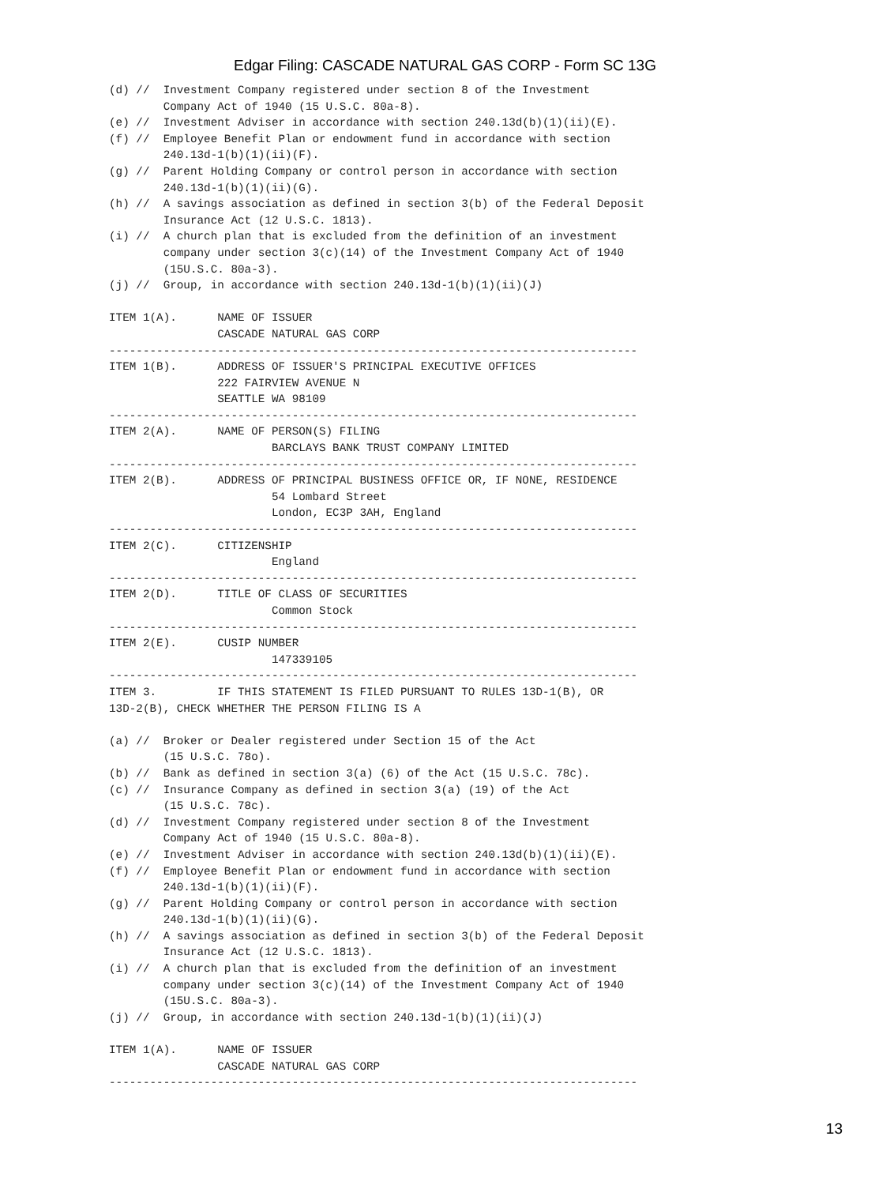Edgar Filing: CASCADE NATURAL GAS CORP - Form SC 13G
(d) //  Investment Company registered under section 8 of the Investment
        Company Act of 1940 (15 U.S.C. 80a-8).
(e) //  Investment Adviser in accordance with section 240.13d(b)(1)(ii)(E).
(f) //  Employee Benefit Plan or endowment fund in accordance with section
        240.13d-1(b)(1)(ii)(F).
(g) //  Parent Holding Company or control person in accordance with section
        240.13d-1(b)(1)(ii)(G).
(h) //  A savings association as defined in section 3(b) of the Federal Deposit
        Insurance Act (12 U.S.C. 1813).
(i) //  A church plan that is excluded from the definition of an investment
        company under section 3(c)(14) of the Investment Company Act of 1940
        (15U.S.C. 80a-3).
(j) //  Group, in accordance with section 240.13d-1(b)(1)(ii)(J)

ITEM 1(A).      NAME OF ISSUER
                CASCADE NATURAL GAS CORP
------------------------------------------------------------------------------
ITEM 1(B).      ADDRESS OF ISSUER'S PRINCIPAL EXECUTIVE OFFICES
                222 FAIRVIEW AVENUE N
                SEATTLE WA 98109
------------------------------------------------------------------------------
ITEM 2(A).      NAME OF PERSON(S) FILING
                        BARCLAYS BANK TRUST COMPANY LIMITED
------------------------------------------------------------------------------
ITEM 2(B).      ADDRESS OF PRINCIPAL BUSINESS OFFICE OR, IF NONE, RESIDENCE
                        54 Lombard Street
                        London, EC3P 3AH, England
------------------------------------------------------------------------------
ITEM 2(C).      CITIZENSHIP
                        England
------------------------------------------------------------------------------
ITEM 2(D).      TITLE OF CLASS OF SECURITIES
                        Common Stock
------------------------------------------------------------------------------
ITEM 2(E).      CUSIP NUMBER
                        147339105
------------------------------------------------------------------------------
ITEM 3.         IF THIS STATEMENT IS FILED PURSUANT TO RULES 13D-1(B), OR
13D-2(B), CHECK WHETHER THE PERSON FILING IS A

(a) //  Broker or Dealer registered under Section 15 of the Act
        (15 U.S.C. 78o).
(b) //  Bank as defined in section 3(a) (6) of the Act (15 U.S.C. 78c).
(c) //  Insurance Company as defined in section 3(a) (19) of the Act
        (15 U.S.C. 78c).
(d) //  Investment Company registered under section 8 of the Investment
        Company Act of 1940 (15 U.S.C. 80a-8).
(e) //  Investment Adviser in accordance with section 240.13d(b)(1)(ii)(E).
(f) //  Employee Benefit Plan or endowment fund in accordance with section
        240.13d-1(b)(1)(ii)(F).
(g) //  Parent Holding Company or control person in accordance with section
        240.13d-1(b)(1)(ii)(G).
(h) //  A savings association as defined in section 3(b) of the Federal Deposit
        Insurance Act (12 U.S.C. 1813).
(i) //  A church plan that is excluded from the definition of an investment
        company under section 3(c)(14) of the Investment Company Act of 1940
        (15U.S.C. 80a-3).
(j) //  Group, in accordance with section 240.13d-1(b)(1)(ii)(J)

ITEM 1(A).      NAME OF ISSUER
                CASCADE NATURAL GAS CORP
------------------------------------------------------------------------------
13